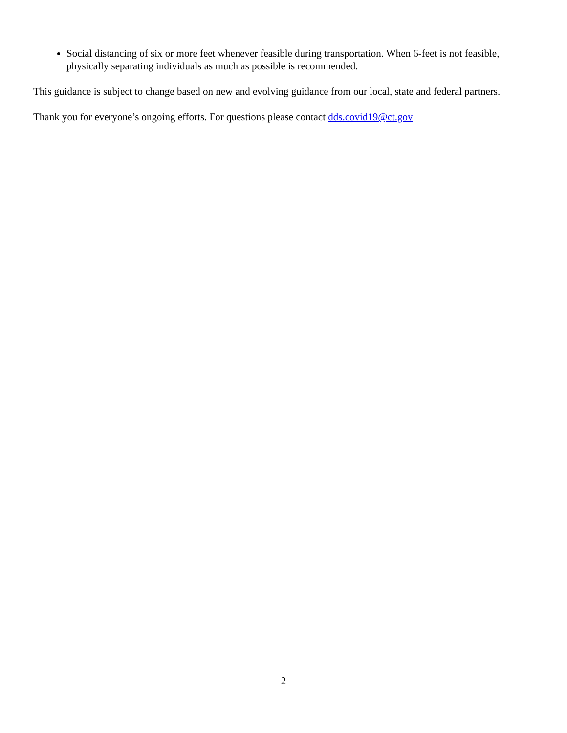Social distancing of six or more feet whenever feasible during transportation. When 6-feet is not feasible, physically separating individuals as much as possible is recommended.
This guidance is subject to change based on new and evolving guidance from our local, state and federal partners.
Thank you for everyone’s ongoing efforts. For questions please contact dds.covid19@ct.gov
2